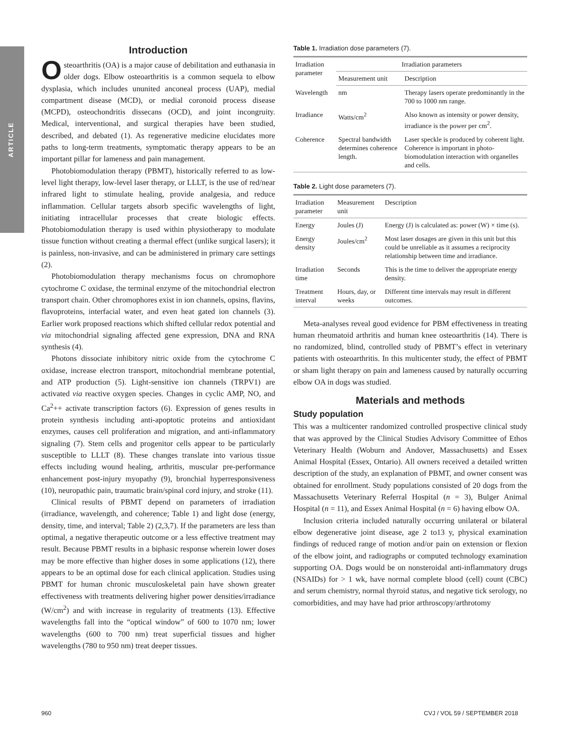ARTICLE
Introduction
Osteoarthritis (OA) is a major cause of debilitation and euthanasia in older dogs. Elbow osteoarthritis is a common sequela to elbow dysplasia, which includes ununited anconeal process (UAP), medial compartment disease (MCD), or medial coronoid process disease (MCPD), osteochondritis dissecans (OCD), and joint incongruity. Medical, interventional, and surgical therapies have been studied, described, and debated (1). As regenerative medicine elucidates more paths to long-term treatments, symptomatic therapy appears to be an important pillar for lameness and pain management.
Photobiomodulation therapy (PBMT), historically referred to as low-level light therapy, low-level laser therapy, or LLLT, is the use of red/near infrared light to stimulate healing, provide analgesia, and reduce inflammation. Cellular targets absorb specific wavelengths of light, initiating intracellular processes that create biologic effects. Photobiomodulation therapy is used within physiotherapy to modulate tissue function without creating a thermal effect (unlike surgical lasers); it is painless, non-invasive, and can be administered in primary care settings (2).
Photobiomodulation therapy mechanisms focus on chromophore cytochrome C oxidase, the terminal enzyme of the mitochondrial electron transport chain. Other chromophores exist in ion channels, opsins, flavins, flavoproteins, interfacial water, and even heat gated ion channels (3). Earlier work proposed reactions which shifted cellular redox potential and via mitochondrial signaling affected gene expression, DNA and RNA synthesis (4).
Photons dissociate inhibitory nitric oxide from the cytochrome C oxidase, increase electron transport, mitochondrial membrane potential, and ATP production (5). Light-sensitive ion channels (TRPV1) are activated via reactive oxygen species. Changes in cyclic AMP, NO, and Ca<sup>2</sup>++ activate transcription factors (6). Expression of genes results in protein synthesis including anti-apoptotic proteins and antioxidant enzymes, causes cell proliferation and migration, and anti-inflammatory signaling (7). Stem cells and progenitor cells appear to be particularly susceptible to LLLT (8). These changes translate into various tissue effects including wound healing, arthritis, muscular pre-performance enhancement post-injury myopathy (9), bronchial hyperresponsiveness (10), neuropathic pain, traumatic brain/spinal cord injury, and stroke (11).
Clinical results of PBMT depend on parameters of irradiation (irradiance, wavelength, and coherence; Table 1) and light dose (energy, density, time, and interval; Table 2) (2,3,7). If the parameters are less than optimal, a negative therapeutic outcome or a less effective treatment may result. Because PBMT results in a biphasic response wherein lower doses may be more effective than higher doses in some applications (12), there appears to be an optimal dose for each clinical application. Studies using PBMT for human chronic musculoskeletal pain have shown greater effectiveness with treatments delivering higher power densities/irradiance (W/cm<sup>2</sup>) and with increase in regularity of treatments (13). Effective wavelengths fall into the “optical window” of 600 to 1070 nm; lower wavelengths (600 to 700 nm) treat superficial tissues and higher wavelengths (780 to 950 nm) treat deeper tissues.
Table 1. Irradiation dose parameters (7).
| Irradiation parameter | Irradiation parameters | |
| --- | --- | --- |
| | Measurement unit | Description |
| Wavelength | nm | Therapy lasers operate predominantly in the 700 to 1000 nm range. |
| Irradiance | Watts/cm<sup>2</sup> | Also known as intensity or power density, irradiance is the power per cm<sup>2</sup>. |
| Coherence | Spectral bandwidth determines coherence length. | Laser speckle is produced by coherent light. Coherence is important in photo-biomodulation interaction with organelles and cells. |
Table 2. Light dose parameters (7).
| Irradiation parameter | Measurement unit | Description |
| --- | --- | --- |
| Energy | Joules (J) | Energy (J) is calculated as: power (W) × time (s). |
| Energy density | Joules/cm<sup>2</sup> | Most laser dosages are given in this unit but this could be unreliable as it assumes a reciprocity relationship between time and irradiance. |
| Irradiation time | Seconds | This is the time to deliver the appropriate energy density. |
| Treatment interval | Hours, day, or weeks | Different time intervals may result in different outcomes. |
Meta-analyses reveal good evidence for PBM effectiveness in treating human rheumatoid arthritis and human knee osteoarthritis (14). There is no randomized, blind, controlled study of PBMT’s effect in veterinary patients with osteoarthritis. In this multicenter study, the effect of PBMT or sham light therapy on pain and lameness caused by naturally occurring elbow OA in dogs was studied.
Materials and methods
Study population
This was a multicenter randomized controlled prospective clinical study that was approved by the Clinical Studies Advisory Committee of Ethos Veterinary Health (Woburn and Andover, Massachusetts) and Essex Animal Hospital (Essex, Ontario). All owners received a detailed written description of the study, an explanation of PBMT, and owner consent was obtained for enrollment. Study populations consisted of 20 dogs from the Massachusetts Veterinary Referral Hospital (n = 3), Bulger Animal Hospital (n = 11), and Essex Animal Hospital (n = 6) having elbow OA.
Inclusion criteria included naturally occurring unilateral or bilateral elbow degenerative joint disease, age 2 to13 y, physical examination findings of reduced range of motion and/or pain on extension or flexion of the elbow joint, and radiographs or computed technology examination supporting OA. Dogs would be on nonsteroidal anti-inflammatory drugs (NSAIDs) for > 1 wk, have normal complete blood (cell) count (CBC) and serum chemistry, normal thyroid status, and negative tick serology, no comorbidities, and may have had prior arthroscopy/arthrotomy
960 CVJ / VOL 59 / SEPTEMBER 2018